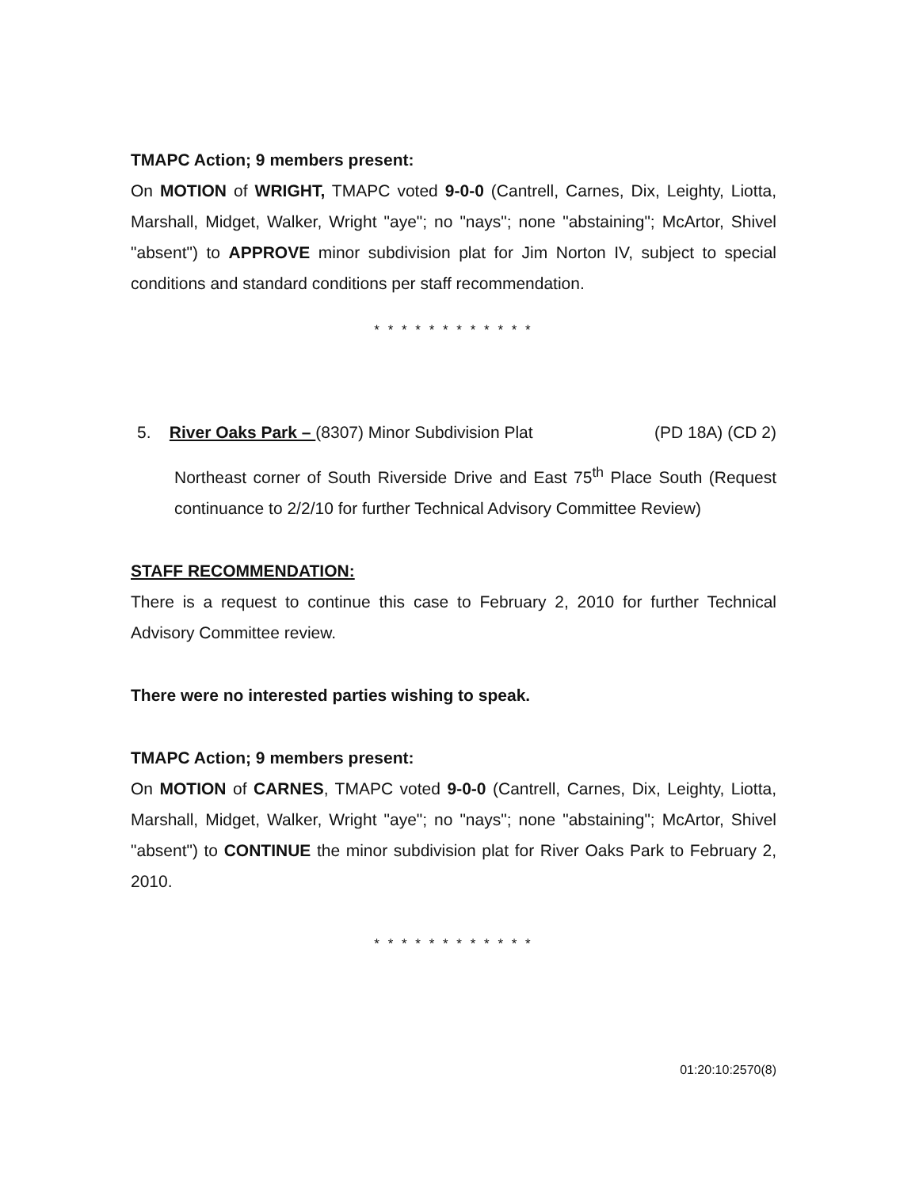TMAPC Action; 9 members present:
On MOTION of WRIGHT, TMAPC voted 9-0-0 (Cantrell, Carnes, Dix, Leighty, Liotta, Marshall, Midget, Walker, Wright "aye"; no "nays"; none "abstaining"; McArtor, Shivel "absent") to APPROVE minor subdivision plat for Jim Norton IV, subject to special conditions and standard conditions per staff recommendation.
* * * * * * * * * * * *
5. River Oaks Park – (8307) Minor Subdivision Plat (PD 18A) (CD 2)
Northeast corner of South Riverside Drive and East 75<sup>th</sup> Place South (Request continuance to 2/2/10 for further Technical Advisory Committee Review)
STAFF RECOMMENDATION:
There is a request to continue this case to February 2, 2010 for further Technical Advisory Committee review.
There were no interested parties wishing to speak.
TMAPC Action; 9 members present:
On MOTION of CARNES, TMAPC voted 9-0-0 (Cantrell, Carnes, Dix, Leighty, Liotta, Marshall, Midget, Walker, Wright "aye"; no "nays"; none "abstaining"; McArtor, Shivel "absent") to CONTINUE the minor subdivision plat for River Oaks Park to February 2, 2010.
* * * * * * * * * * * *
01:20:10:2570(8)